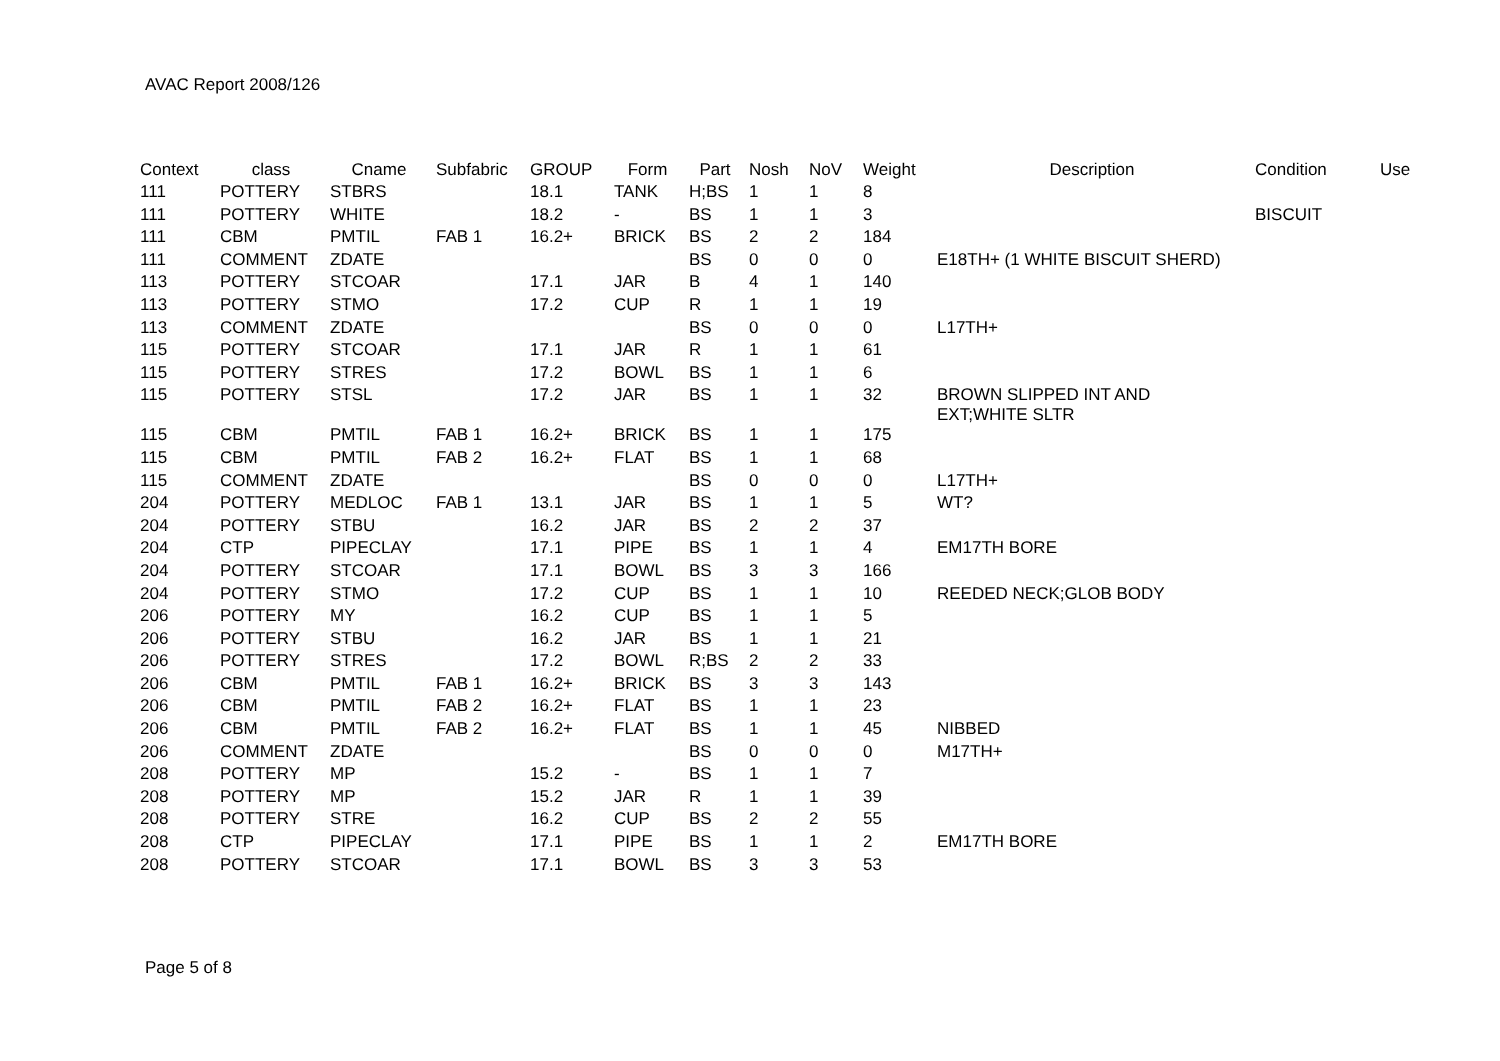AVAC Report 2008/126
| Context | class | Cname | Subfabric | GROUP | Form | Part | Nosh | NoV | Weight | Description | Condition | Use |
| --- | --- | --- | --- | --- | --- | --- | --- | --- | --- | --- | --- | --- |
| 111 | POTTERY | STBRS | | 18.1 | TANK | H;BS | 1 | 1 | 8 | | | |
| 111 | POTTERY | WHITE | | 18.2 | - | BS | 1 | 1 | 3 | | BISCUIT | |
| 111 | CBM | PMTIL | FAB 1 | 16.2+ | BRICK | BS | 2 | 2 | 184 | | | |
| 111 | COMMENT | ZDATE | | | | BS | 0 | 0 | 0 | E18TH+ (1 WHITE BISCUIT SHERD) | | |
| 113 | POTTERY | STCOAR | | 17.1 | JAR | B | 4 | 1 | 140 | | | |
| 113 | POTTERY | STMO | | 17.2 | CUP | R | 1 | 1 | 19 | | | |
| 113 | COMMENT | ZDATE | | | | BS | 0 | 0 | 0 | L17TH+ | | |
| 115 | POTTERY | STCOAR | | 17.1 | JAR | R | 1 | 1 | 61 | | | |
| 115 | POTTERY | STRES | | 17.2 | BOWL | BS | 1 | 1 | 6 | | | |
| 115 | POTTERY | STSL | | 17.2 | JAR | BS | 1 | 1 | 32 | BROWN SLIPPED INT AND EXT;WHITE SLTR | | |
| 115 | CBM | PMTIL | FAB 1 | 16.2+ | BRICK | BS | 1 | 1 | 175 | | | |
| 115 | CBM | PMTIL | FAB 2 | 16.2+ | FLAT | BS | 1 | 1 | 68 | | | |
| 115 | COMMENT | ZDATE | | | | BS | 0 | 0 | 0 | L17TH+ | | |
| 204 | POTTERY | MEDLOC | FAB 1 | 13.1 | JAR | BS | 1 | 1 | 5 | WT? | | |
| 204 | POTTERY | STBU | | 16.2 | JAR | BS | 2 | 2 | 37 | | | |
| 204 | CTP | PIPECLAY | | 17.1 | PIPE | BS | 1 | 1 | 4 | EM17TH BORE | | |
| 204 | POTTERY | STCOAR | | 17.1 | BOWL | BS | 3 | 3 | 166 | | | |
| 204 | POTTERY | STMO | | 17.2 | CUP | BS | 1 | 1 | 10 | REEDED NECK;GLOB BODY | | |
| 206 | POTTERY | MY | | 16.2 | CUP | BS | 1 | 1 | 5 | | | |
| 206 | POTTERY | STBU | | 16.2 | JAR | BS | 1 | 1 | 21 | | | |
| 206 | POTTERY | STRES | | 17.2 | BOWL | R;BS | 2 | 2 | 33 | | | |
| 206 | CBM | PMTIL | FAB 1 | 16.2+ | BRICK | BS | 3 | 3 | 143 | | | |
| 206 | CBM | PMTIL | FAB 2 | 16.2+ | FLAT | BS | 1 | 1 | 23 | | | |
| 206 | CBM | PMTIL | FAB 2 | 16.2+ | FLAT | BS | 1 | 1 | 45 | NIBBED | | |
| 206 | COMMENT | ZDATE | | | | BS | 0 | 0 | 0 | M17TH+ | | |
| 208 | POTTERY | MP | | 15.2 | - | BS | 1 | 1 | 7 | | | |
| 208 | POTTERY | MP | | 15.2 | JAR | R | 1 | 1 | 39 | | | |
| 208 | POTTERY | STRE | | 16.2 | CUP | BS | 2 | 2 | 55 | | | |
| 208 | CTP | PIPECLAY | | 17.1 | PIPE | BS | 1 | 1 | 2 | EM17TH BORE | | |
| 208 | POTTERY | STCOAR | | 17.1 | BOWL | BS | 3 | 3 | 53 | | | |
Page 5 of 8